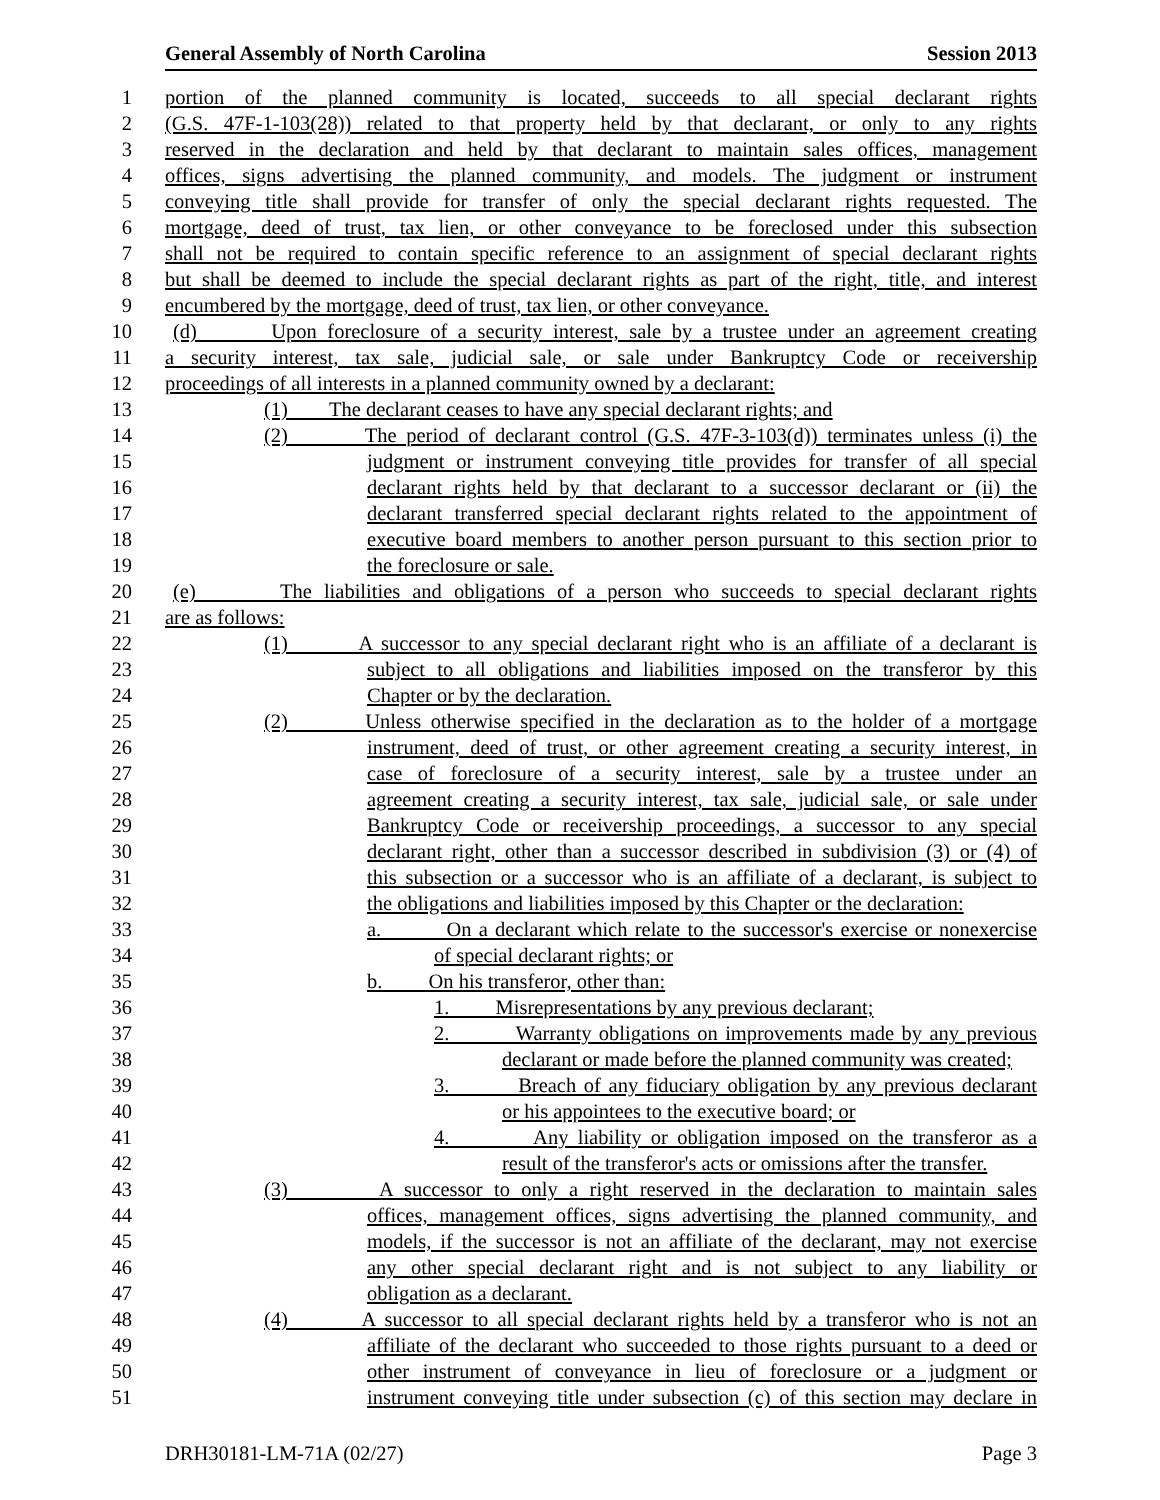General Assembly of North Carolina Session 2013
1 portion of the planned community is located, succeeds to all special declarant rights
2 (G.S. 47F-1-103(28)) related to that property held by that declarant, or only to any rights
3 reserved in the declaration and held by that declarant to maintain sales offices, management
4 offices, signs advertising the planned community, and models. The judgment or instrument
5 conveying title shall provide for transfer of only the special declarant rights requested. The
6 mortgage, deed of trust, tax lien, or other conveyance to be foreclosed under this subsection
7 shall not be required to contain specific reference to an assignment of special declarant rights
8 but shall be deemed to include the special declarant rights as part of the right, title, and interest
9 encumbered by the mortgage, deed of trust, tax lien, or other conveyance.
10 (d) Upon foreclosure of a security interest, sale by a trustee under an agreement creating
11 a security interest, tax sale, judicial sale, or sale under Bankruptcy Code or receivership
12 proceedings of all interests in a planned community owned by a declarant:
13 (1) The declarant ceases to have any special declarant rights; and
14 (2) The period of declarant control (G.S. 47F-3-103(d)) terminates unless (i) the
15 judgment or instrument conveying title provides for transfer of all special
16 declarant rights held by that declarant to a successor declarant or (ii) the
17 declarant transferred special declarant rights related to the appointment of
18 executive board members to another person pursuant to this section prior to
19 the foreclosure or sale.
20 (e) The liabilities and obligations of a person who succeeds to special declarant rights
21 are as follows:
22 (1) A successor to any special declarant right who is an affiliate of a declarant is
23 subject to all obligations and liabilities imposed on the transferor by this
24 Chapter or by the declaration.
25 (2) Unless otherwise specified in the declaration as to the holder of a mortgage
26 instrument, deed of trust, or other agreement creating a security interest, in
27 case of foreclosure of a security interest, sale by a trustee under an
28 agreement creating a security interest, tax sale, judicial sale, or sale under
29 Bankruptcy Code or receivership proceedings, a successor to any special
30 declarant right, other than a successor described in subdivision (3) or (4) of
31 this subsection or a successor who is an affiliate of a declarant, is subject to
32 the obligations and liabilities imposed by this Chapter or the declaration:
33 a. On a declarant which relate to the successor's exercise or nonexercise
34 of special declarant rights; or
35 b. On his transferor, other than:
36 1. Misrepresentations by any previous declarant;
37 2. Warranty obligations on improvements made by any previous
38 declarant or made before the planned community was created;
39 3. Breach of any fiduciary obligation by any previous declarant
40 or his appointees to the executive board; or
41 4. Any liability or obligation imposed on the transferor as a
42 result of the transferor's acts or omissions after the transfer.
43 (3) A successor to only a right reserved in the declaration to maintain sales
44 offices, management offices, signs advertising the planned community, and
45 models, if the successor is not an affiliate of the declarant, may not exercise
46 any other special declarant right and is not subject to any liability or
47 obligation as a declarant.
48 (4) A successor to all special declarant rights held by a transferor who is not an
49 affiliate of the declarant who succeeded to those rights pursuant to a deed or
50 other instrument of conveyance in lieu of foreclosure or a judgment or
51 instrument conveying title under subsection (c) of this section may declare in
DRH30181-LM-71A (02/27) Page 3